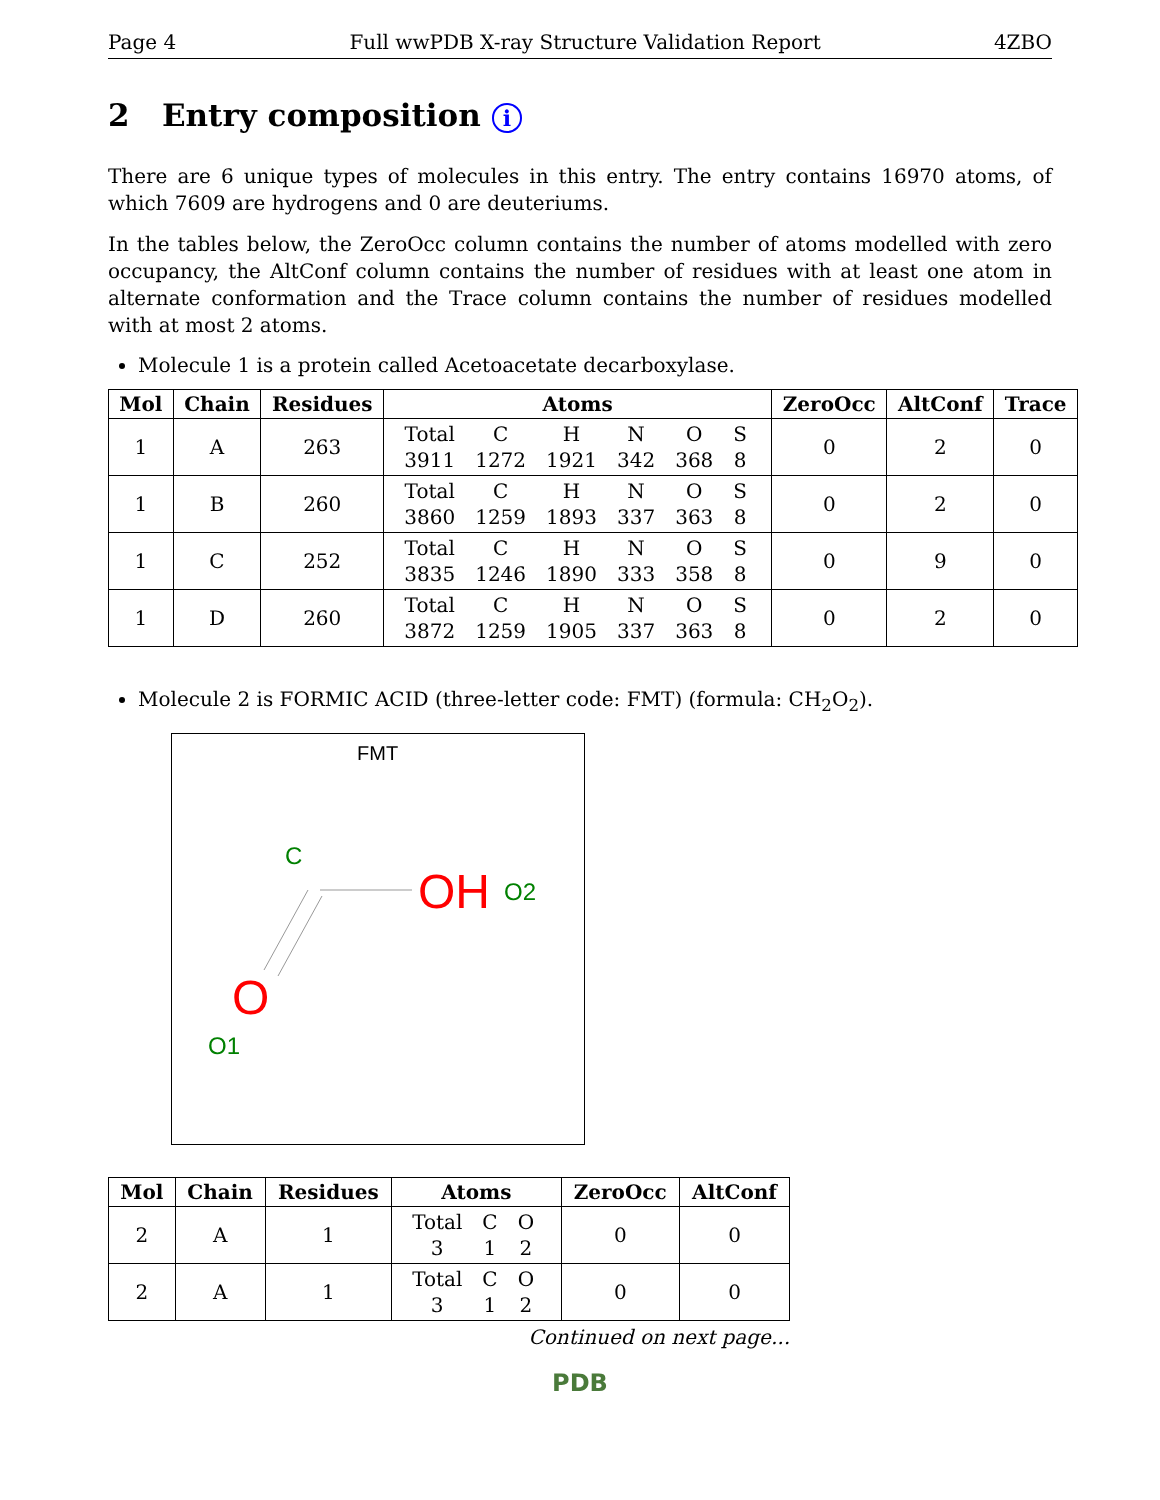Page 4 Full wwPDB X-ray Structure Validation Report 4ZBO
2 Entry composition i
There are 6 unique types of molecules in this entry. The entry contains 16970 atoms, of which 7609 are hydrogens and 0 are deuteriums.
In the tables below, the ZeroOcc column contains the number of atoms modelled with zero occupancy, the AltConf column contains the number of residues with at least one atom in alternate conformation and the Trace column contains the number of residues modelled with at most 2 atoms.
Molecule 1 is a protein called Acetoacetate decarboxylase.
| Mol | Chain | Residues | Atoms | ZeroOcc | AltConf | Trace |
| --- | --- | --- | --- | --- | --- | --- |
| 1 | A | 263 | / Total / C / H / N / O / S / / 3911 / 1272 / 1921 / 342 / 368 / 8 / | 0 | 2 | 0 |
| 1 | B | 260 | / Total / C / H / N / O / S / / 3860 / 1259 / 1893 / 337 / 363 / 8 / | 0 | 2 | 0 |
| 1 | C | 252 | / Total / C / H / N / O / S / / 3835 / 1246 / 1890 / 333 / 358 / 8 / | 0 | 9 | 0 |
| 1 | D | 260 | / Total / C / H / N / O / S / / 3872 / 1259 / 1905 / 337 / 363 / 8 / | 0 | 2 | 0 |
Molecule 2 is FORMIC ACID (three-letter code: FMT) (formula: CH<sub>2</sub>O<sub>2</sub>).
FMT
C
OH
O2
O
O1
| Mol | Chain | Residues | Atoms | ZeroOcc | AltConf |
| --- | --- | --- | --- | --- | --- |
| 2 | A | 1 | / Total / C / O / / 3 / 1 / 2 / | 0 | 0 |
| 2 | A | 1 | / Total / C / O / / 3 / 1 / 2 / | 0 | 0 |
Continued on next page...
PDB